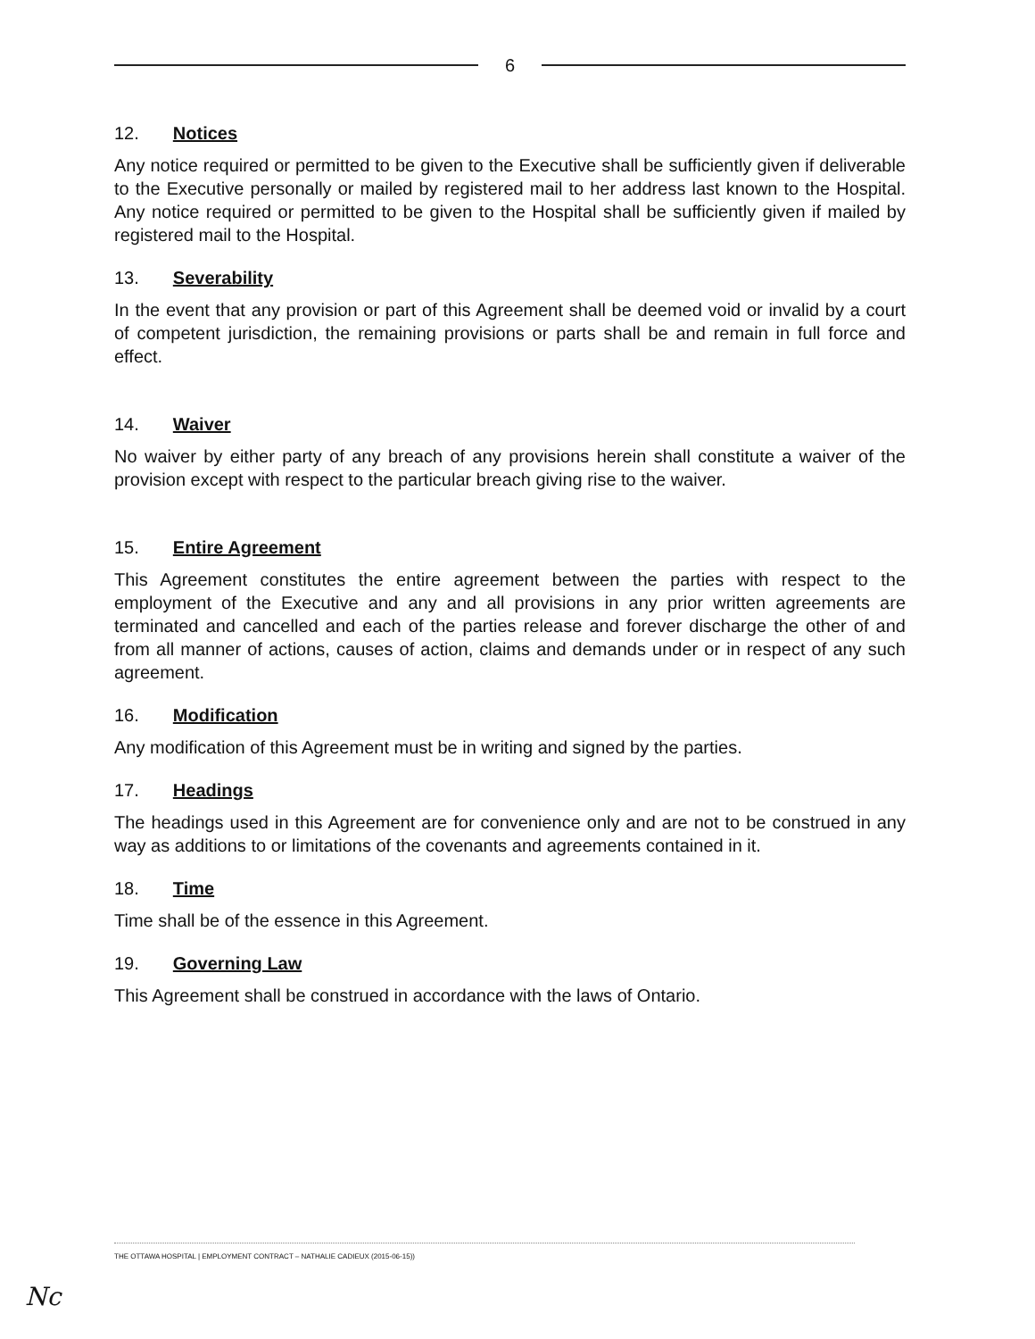6
12. Notices
Any notice required or permitted to be given to the Executive shall be sufficiently given if deliverable to the Executive personally or mailed by registered mail to her address last known to the Hospital. Any notice required or permitted to be given to the Hospital shall be sufficiently given if mailed by registered mail to the Hospital.
13. Severability
In the event that any provision or part of this Agreement shall be deemed void or invalid by a court of competent jurisdiction, the remaining provisions or parts shall be and remain in full force and effect.
14. Waiver
No waiver by either party of any breach of any provisions herein shall constitute a waiver of the provision except with respect to the particular breach giving rise to the waiver.
15. Entire Agreement
This Agreement constitutes the entire agreement between the parties with respect to the employment of the Executive and any and all provisions in any prior written agreements are terminated and cancelled and each of the parties release and forever discharge the other of and from all manner of actions, causes of action, claims and demands under or in respect of any such agreement.
16. Modification
Any modification of this Agreement must be in writing and signed by the parties.
17. Headings
The headings used in this Agreement are for convenience only and are not to be construed in any way as additions to or limitations of the covenants and agreements contained in it.
18. Time
Time shall be of the essence in this Agreement.
19. Governing Law
This Agreement shall be construed in accordance with the laws of Ontario.
THE OTTAWA HOSPITAL | EMPLOYMENT CONTRACT – NATHALIE CADIEUX (2015-06-15))
Nc